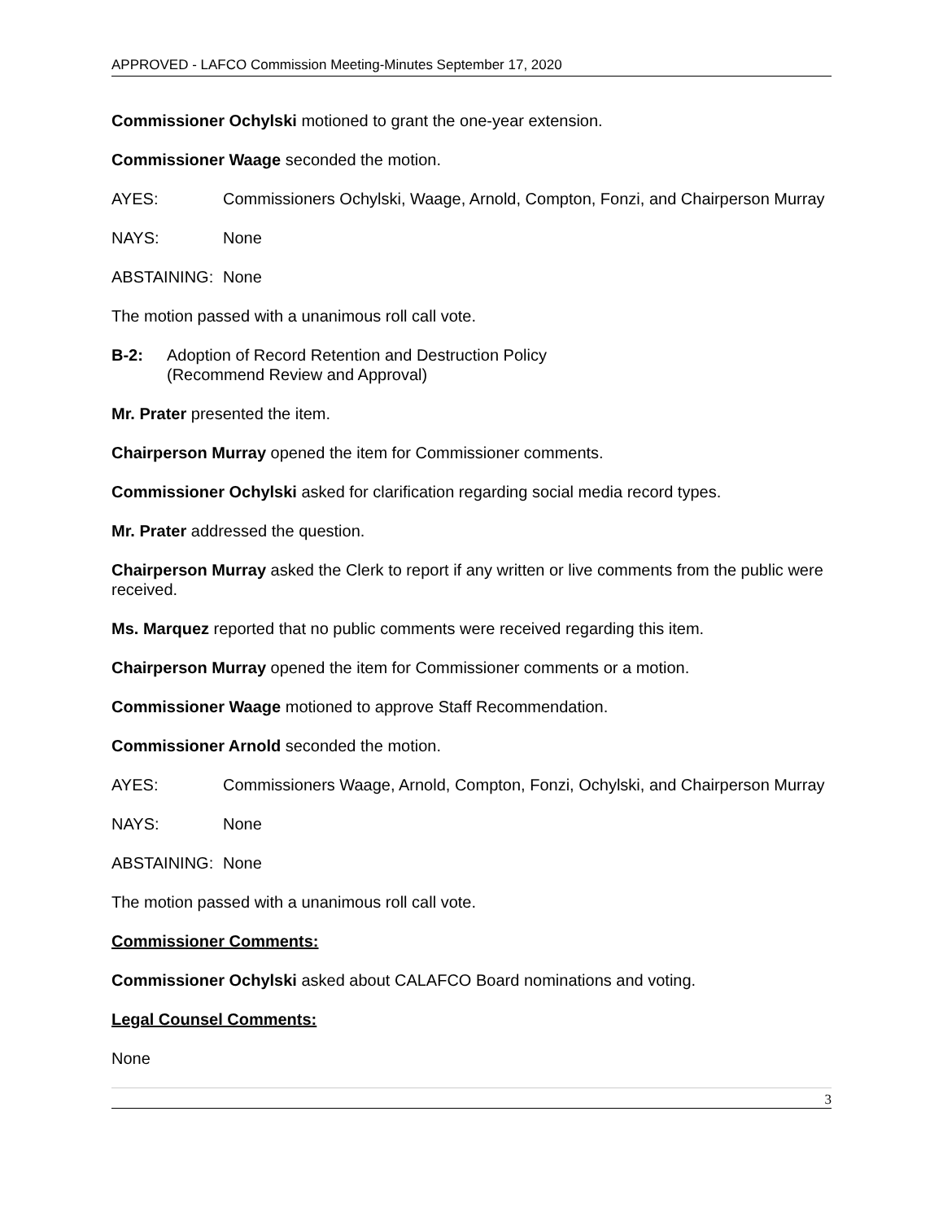APPROVED - LAFCO Commission Meeting-Minutes September 17, 2020
Commissioner Ochylski motioned to grant the one-year extension.
Commissioner Waage seconded the motion.
AYES: Commissioners Ochylski, Waage, Arnold, Compton, Fonzi, and Chairperson Murray
NAYS: None
ABSTAINING: None
The motion passed with a unanimous roll call vote.
B-2: Adoption of Record Retention and Destruction Policy
(Recommend Review and Approval)
Mr. Prater presented the item.
Chairperson Murray opened the item for Commissioner comments.
Commissioner Ochylski asked for clarification regarding social media record types.
Mr. Prater addressed the question.
Chairperson Murray asked the Clerk to report if any written or live comments from the public were received.
Ms. Marquez reported that no public comments were received regarding this item.
Chairperson Murray opened the item for Commissioner comments or a motion.
Commissioner Waage motioned to approve Staff Recommendation.
Commissioner Arnold seconded the motion.
AYES: Commissioners Waage, Arnold, Compton, Fonzi, Ochylski, and Chairperson Murray
NAYS: None
ABSTAINING: None
The motion passed with a unanimous roll call vote.
Commissioner Comments:
Commissioner Ochylski asked about CALAFCO Board nominations and voting.
Legal Counsel Comments:
None
3